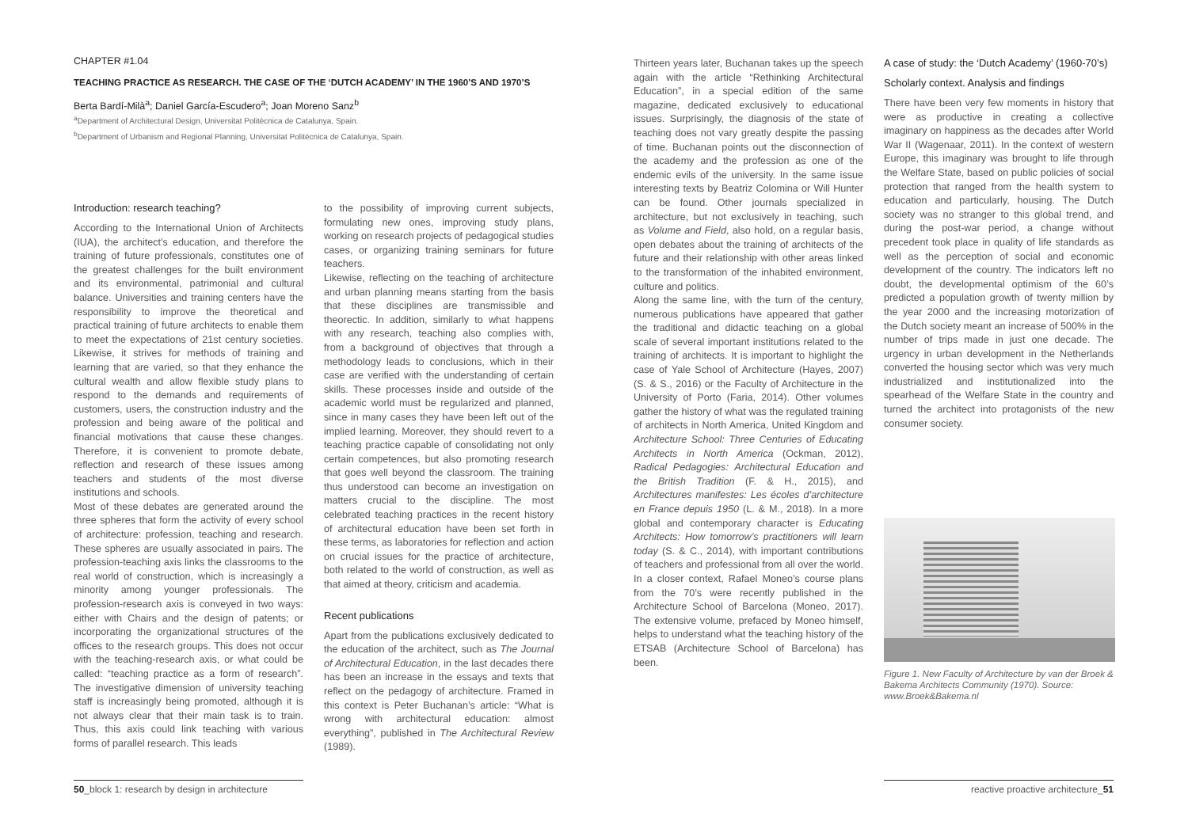CHAPTER #1.04
TEACHING PRACTICE AS RESEARCH. THE CASE OF THE ‘DUTCH ACADEMY’ IN THE 1960’S AND 1970’S
Berta Bardí-Milà<sup>a</sup>; Daniel García-Escudero<sup>a</sup>; Joan Moreno Sanz<sup>b</sup>
<sup>a</sup> Department of Architectural Design, Universitat Politècnica de Catalunya, Spain.
<sup>b</sup> Department of Urbanism and Regional Planning, Universitat Politècnica de Catalunya, Spain.
Introduction: research teaching?
According to the International Union of Architects (IUA), the architect’s education, and therefore the training of future professionals, constitutes one of the greatest challenges for the built environment and its environmental, patrimonial and cultural balance. Universities and training centers have the responsibility to improve the theoretical and practical training of future architects to enable them to meet the expectations of 21st century societies. Likewise, it strives for methods of training and learning that are varied, so that they enhance the cultural wealth and allow flexible study plans to respond to the demands and requirements of customers, users, the construction industry and the profession and being aware of the political and financial motivations that cause these changes. Therefore, it is convenient to promote debate, reflection and research of these issues among teachers and students of the most diverse institutions and schools.
Most of these debates are generated around the three spheres that form the activity of every school of architecture: profession, teaching and research. These spheres are usually associated in pairs. The profession-teaching axis links the classrooms to the real world of construction, which is increasingly a minority among younger professionals. The profession-research axis is conveyed in two ways: either with Chairs and the design of patents; or incorporating the organizational structures of the offices to the research groups. This does not occur with the teaching-research axis, or what could be called: “teaching practice as a form of research”. The investigative dimension of university teaching staff is increasingly being promoted, although it is not always clear that their main task is to train. Thus, this axis could link teaching with various forms of parallel research. This leads
to the possibility of improving current subjects, formulating new ones, improving study plans, working on research projects of pedagogical studies cases, or organizing training seminars for future teachers.
Likewise, reflecting on the teaching of architecture and urban planning means starting from the basis that these disciplines are transmissible and theorectic. In addition, similarly to what happens with any research, teaching also complies with, from a background of objectives that through a methodology leads to conclusions, which in their case are verified with the understanding of certain skills. These processes inside and outside of the academic world must be regularized and planned, since in many cases they have been left out of the implied learning. Moreover, they should revert to a teaching practice capable of consolidating not only certain competences, but also promoting research that goes well beyond the classroom. The training thus understood can become an investigation on matters crucial to the discipline. The most celebrated teaching practices in the recent history of architectural education have been set forth in these terms, as laboratories for reflection and action on crucial issues for the practice of architecture, both related to the world of construction, as well as that aimed at theory, criticism and academia.
Recent publications
Apart from the publications exclusively dedicated to the education of the architect, such as The Journal of Architectural Education, in the last decades there has been an increase in the essays and texts that reflect on the pedagogy of architecture. Framed in this context is Peter Buchanan’s article: “What is wrong with architectural education: almost everything”, published in The Architectural Review (1989).
Thirteen years later, Buchanan takes up the speech again with the article “Rethinking Architectural Education”, in a special edition of the same magazine, dedicated exclusively to educational issues. Surprisingly, the diagnosis of the state of teaching does not vary greatly despite the passing of time. Buchanan points out the disconnection of the academy and the profession as one of the endemic evils of the university. In the same issue interesting texts by Beatriz Colomina or Will Hunter can be found. Other journals specialized in architecture, but not exclusively in teaching, such as Volume and Field, also hold, on a regular basis, open debates about the training of architects of the future and their relationship with other areas linked to the transformation of the inhabited environment, culture and politics.
Along the same line, with the turn of the century, numerous publications have appeared that gather the traditional and didactic teaching on a global scale of several important institutions related to the training of architects. It is important to highlight the case of Yale School of Architecture (Hayes, 2007) (S. & S., 2016) or the Faculty of Architecture in the University of Porto (Faria, 2014). Other volumes gather the history of what was the regulated training of architects in North America, United Kingdom and Architecture School: Three Centuries of Educating Architects in North America (Ockman, 2012), Radical Pedagogies: Architectural Education and the British Tradition (F. & H., 2015), and Architectures manifestes: Les écoles d’architecture en France depuis 1950 (L. & M., 2018). In a more global and contemporary character is Educating Architects: How tomorrow’s practitioners will learn today (S. & C., 2014), with important contributions of teachers and professional from all over the world. In a closer context, Rafael Moneo’s course plans from the 70’s were recently published in the Architecture School of Barcelona (Moneo, 2017). The extensive volume, prefaced by Moneo himself, helps to understand what the teaching history of the ETSAB (Architecture School of Barcelona) has been.
A case of study: the ‘Dutch Academy’ (1960-70’s)
Scholarly context. Analysis and findings
There have been very few moments in history that were as productive in creating a collective imaginary on happiness as the decades after World War II (Wagenaar, 2011). In the context of western Europe, this imaginary was brought to life through the Welfare State, based on public policies of social protection that ranged from the health system to education and particularly, housing. The Dutch society was no stranger to this global trend, and during the post-war period, a change without precedent took place in quality of life standards as well as the perception of social and economic development of the country. The indicators left no doubt, the developmental optimism of the 60’s predicted a population growth of twenty million by the year 2000 and the increasing motorization of the Dutch society meant an increase of 500% in the number of trips made in just one decade. The urgency in urban development in the Netherlands converted the housing sector which was very much industrialized and institutionalized into the spearhead of the Welfare State in the country and turned the architect into protagonists of the new consumer society.
Figure 1. New Faculty of Architecture by van der Broek & Bakema Architects Community (1970). Source: www.Broek&Bakema.nl
50_block 1: research by design in architecture
reactive proactive architecture_51